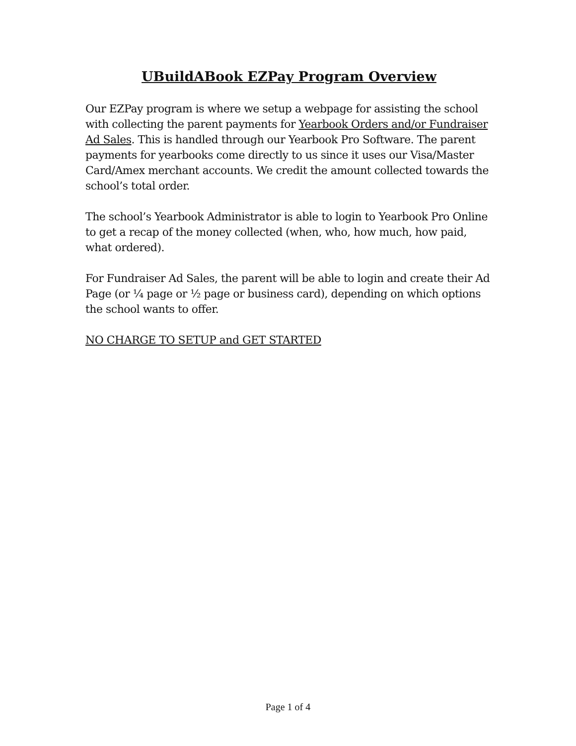UBuildABook EZPay Program Overview
Our EZPay program is where we setup a webpage for assisting the school with collecting the parent payments for Yearbook Orders and/or Fundraiser Ad Sales. This is handled through our Yearbook Pro Software. The parent payments for yearbooks come directly to us since it uses our Visa/Master Card/Amex merchant accounts. We credit the amount collected towards the school’s total order.
The school’s Yearbook Administrator is able to login to Yearbook Pro Online to get a recap of the money collected (when, who, how much, how paid, what ordered).
For Fundraiser Ad Sales, the parent will be able to login and create their Ad Page (or ¼ page or ½ page or business card), depending on which options the school wants to offer.
NO CHARGE TO SETUP and GET STARTED
Page 1 of 4